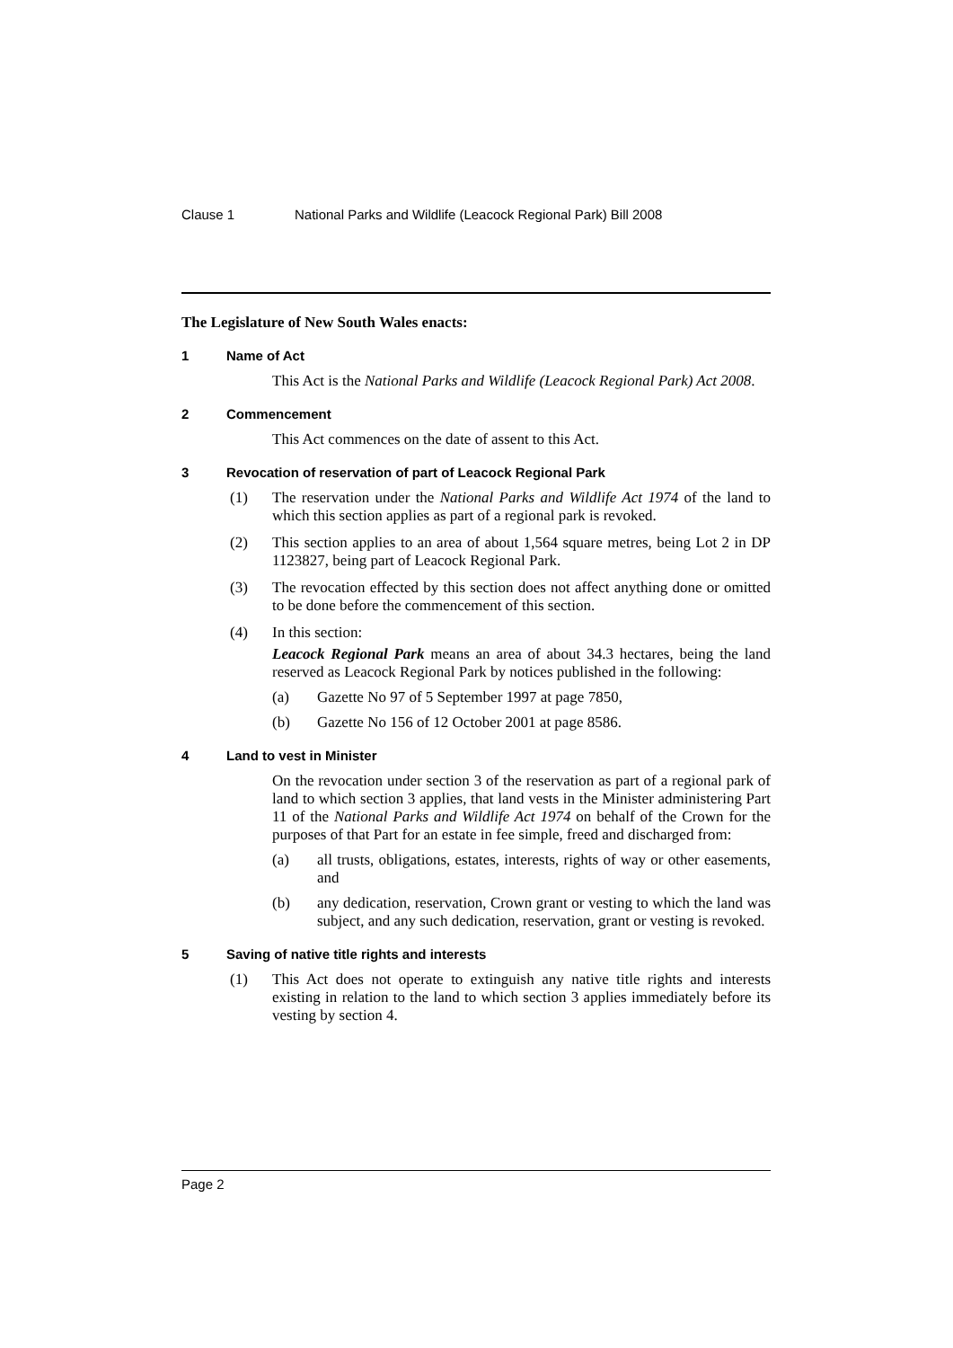Clause 1 National Parks and Wildlife (Leacock Regional Park) Bill 2008
The Legislature of New South Wales enacts:
1 Name of Act
This Act is the National Parks and Wildlife (Leacock Regional Park) Act 2008.
2 Commencement
This Act commences on the date of assent to this Act.
3 Revocation of reservation of part of Leacock Regional Park
(1)
The reservation under the National Parks and Wildlife Act 1974 of the land to which this section applies as part of a regional park is revoked.
(2)
This section applies to an area of about 1,564 square metres, being Lot 2 in DP 1123827, being part of Leacock Regional Park.
(3)
The revocation effected by this section does not affect anything done or omitted to be done before the commencement of this section.
(4)
In this section:
Leacock Regional Park means an area of about 34.3 hectares, being the land reserved as Leacock Regional Park by notices published in the following:
(a)
Gazette No 97 of 5 September 1997 at page 7850,
(b)
Gazette No 156 of 12 October 2001 at page 8586.
4 Land to vest in Minister
On the revocation under section 3 of the reservation as part of a regional park of land to which section 3 applies, that land vests in the Minister administering Part 11 of the National Parks and Wildlife Act 1974 on behalf of the Crown for the purposes of that Part for an estate in fee simple, freed and discharged from:
(a)
all trusts, obligations, estates, interests, rights of way or other easements, and
(b)
any dedication, reservation, Crown grant or vesting to which the land was subject, and any such dedication, reservation, grant or vesting is revoked.
5 Saving of native title rights and interests
(1)
This Act does not operate to extinguish any native title rights and interests existing in relation to the land to which section 3 applies immediately before its vesting by section 4.
Page 2